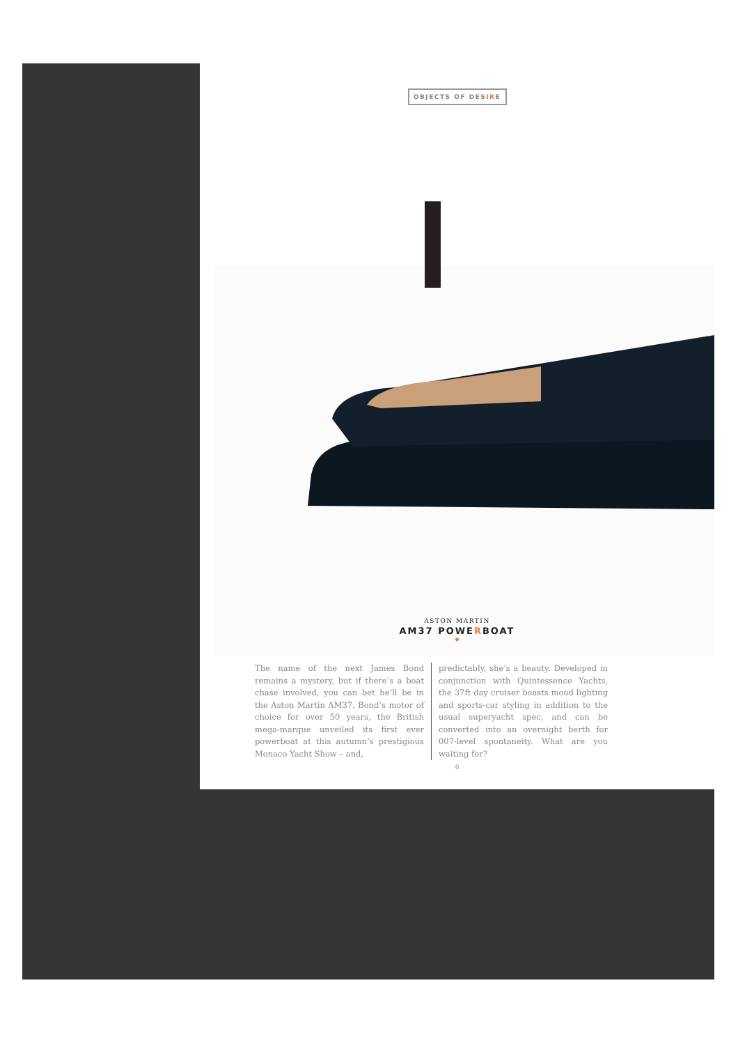OBJECTS OF DESIRE
ASTON MARTIN
AM37 POWERBOAT
◆
The name of the next James Bond remains a mystery, but if there’s a boat chase involved, you can bet he’ll be in the Aston Martin AM37. Bond’s motor of choice for over 50 years, the British mega-marque unveiled its first ever powerboat at this autumn’s prestigious Monaco Yacht Show – and,
predictably, she’s a beauty. Developed in conjunction with Quintessence Yachts, the 37ft day cruiser boasts mood lighting and sports-car styling in addition to the usual superyacht spec, and can be converted into an overnight berth for 007-level spontaneity. What are you waiting for?
6